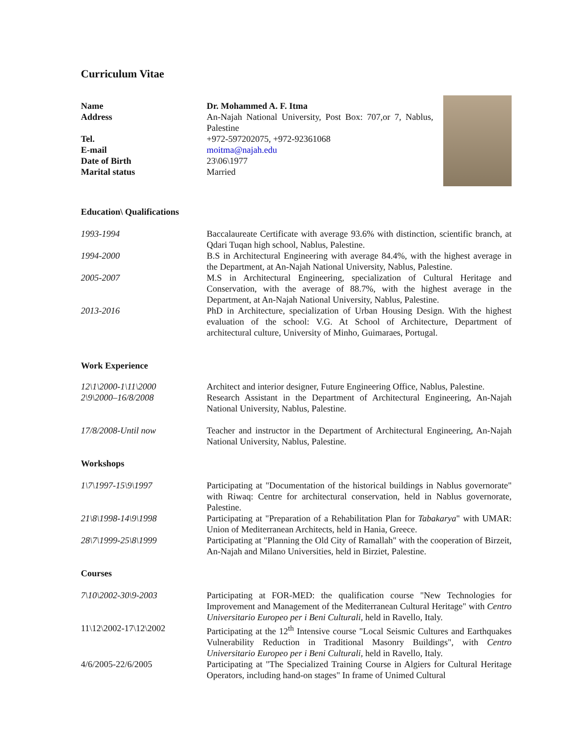Curriculum Vitae
Name Dr. Mohammed A. F. Itma
Address An-Najah National University, Post Box: 707,or 7, Nablus, Palestine
Tel. +972-597202075, +972-92361068
E-mail moitma@najah.edu
Date of Birth 23\06\1977
Marital status Married
Education\ Qualifications
1993-1994 Baccalaureate Certificate with average 93.6% with distinction, scientific branch, at Qdari Tuqan high school, Nablus, Palestine.
1994-2000 B.S in Architectural Engineering with average 84.4%, with the highest average in the Department, at An-Najah National University, Nablus, Palestine.
2005-2007 M.S in Architectural Engineering, specialization of Cultural Heritage and Conservation, with the average of 88.7%, with the highest average in the Department, at An-Najah National University, Nablus, Palestine.
2013-2016 PhD in Architecture, specialization of Urban Housing Design. With the highest evaluation of the school: V.G. At School of Architecture, Department of architectural culture, University of Minho, Guimaraes, Portugal.
Work Experience
12\1\2000-1\11\2000 Architect and interior designer, Future Engineering Office, Nablus, Palestine.
2\9\2000–16/8/2008 Research Assistant in the Department of Architectural Engineering, An-Najah National University, Nablus, Palestine.
17/8/2008-Until now Teacher and instructor in the Department of Architectural Engineering, An-Najah National University, Nablus, Palestine.
Workshops
1\7\1997-15\9\1997 Participating at "Documentation of the historical buildings in Nablus governorate" with Riwaq: Centre for architectural conservation, held in Nablus governorate, Palestine.
21\8\1998-14\9\1998 Participating at "Preparation of a Rehabilitation Plan for Tabakarya" with UMAR: Union of Mediterranean Architects, held in Hania, Greece.
28\7\1999-25\8\1999 Participating at "Planning the Old City of Ramallah" with the cooperation of Birzeit, An-Najah and Milano Universities, held in Birziet, Palestine.
Courses
7\10\2002-30\9-2003 Participating at FOR-MED: the qualification course "New Technologies for Improvement and Management of the Mediterranean Cultural Heritage" with Centro Universitario Europeo per i Beni Culturali, held in Ravello, Italy.
11\12\2002-17\12\2002 Participating at the 12<sup>th</sup> Intensive course "Local Seismic Cultures and Earthquakes Vulnerability Reduction in Traditional Masonry Buildings", with Centro Universitario Europeo per i Beni Culturali, held in Ravello, Italy.
4/6/2005-22/6/2005 Participating at "The Specialized Training Course in Algiers for Cultural Heritage Operators, including hand-on stages" In frame of Unimed Cultural